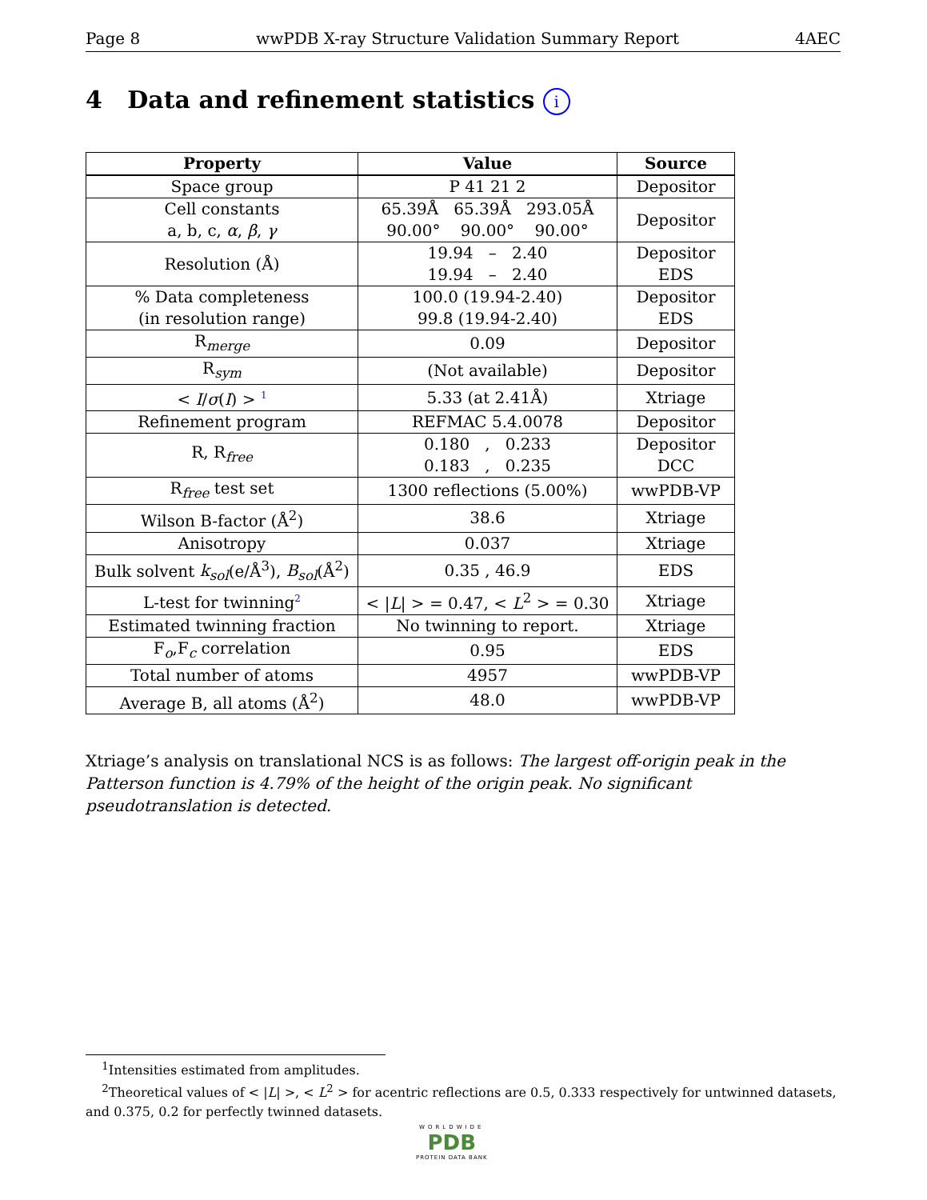Page 8 wwPDB X-ray Structure Validation Summary Report 4AEC
4 Data and refinement statistics i
| Property | Value | Source |
| --- | --- | --- |
| Space group | P 41 21 2 | Depositor |
| Cell constants a, b, c, α , β , γ | 65.39Å 65.39Å 293.05Å 90.00° 90.00° 90.00° | Depositor |
| Resolution (Å) | 19.94 – 2.40 19.94 – 2.40 | Depositor EDS |
| % Data completeness (in resolution range) | 100.0 (19.94-2.40) 99.8 (19.94-2.40) | Depositor EDS |
| R<sub>merge</sub> | 0.09 | Depositor |
| R<sub>sym</sub> | (Not available) | Depositor |
| < I / σ ( I ) > <sup>1</sup> | 5.33 (at 2.41Å) | Xtriage |
| Refinement program | REFMAC 5.4.0078 | Depositor |
| R, R<sub>free</sub> | 0.180 , 0.233 0.183 , 0.235 | Depositor DCC |
| R<sub>free</sub> test set | 1300 reflections (5.00%) | wwPDB-VP |
| Wilson B-factor (Å<sup>2</sup>) | 38.6 | Xtriage |
| Anisotropy | 0.037 | Xtriage |
| Bulk solvent k<sub>sol</sub> (e/Å<sup>3</sup>), B<sub>sol</sub> (Å<sup>2</sup>) | 0.35 , 46.9 | EDS |
| L-test for twinning<sup>2</sup> | < / L / > = 0.47, < L<sup>2</sup> > = 0.30 | Xtriage |
| Estimated twinning fraction | No twinning to report. | Xtriage |
| F<sub>o</sub>,F<sub>c</sub> correlation | 0.95 | EDS |
| Total number of atoms | 4957 | wwPDB-VP |
| Average B, all atoms (Å<sup>2</sup>) | 48.0 | wwPDB-VP |
Xtriage’s analysis on translational NCS is as follows: The largest off-origin peak in the Patterson function is 4.79% of the height of the origin peak. No significant pseudotranslation is detected.
<sup>1</sup> Intensities estimated from amplitudes.
<sup>2</sup> Theoretical values of < |L| >, < L<sup>2</sup> > for acentric reflections are 0.5, 0.333 respectively for untwinned datasets, and 0.375, 0.2 for perfectly twinned datasets.
WORLDWIDE
PDB
PROTEIN DATA BANK